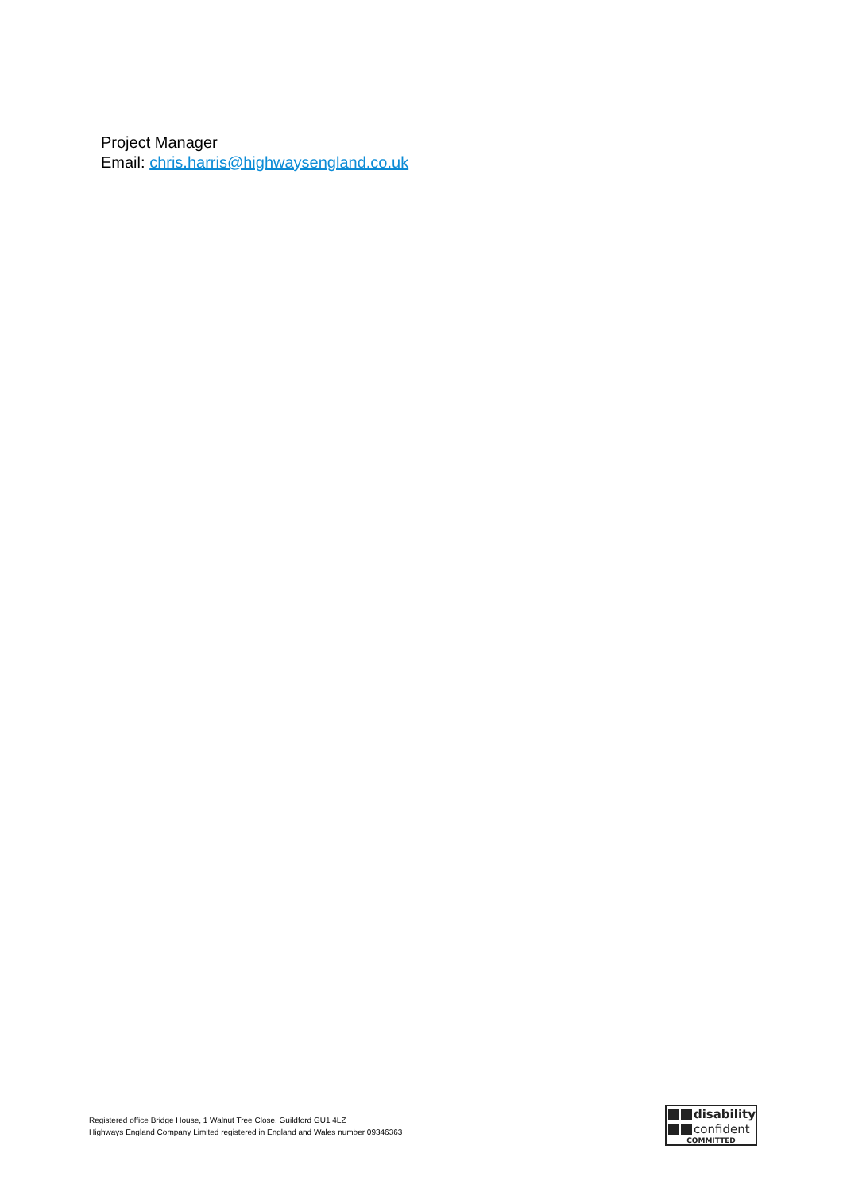Project Manager
Email: chris.harris@highwaysengland.co.uk
Registered office Bridge House, 1 Walnut Tree Close, Guildford GU1 4LZ
Highways England Company Limited registered in England and Wales number 09346363
disability
confident
COMMITTED